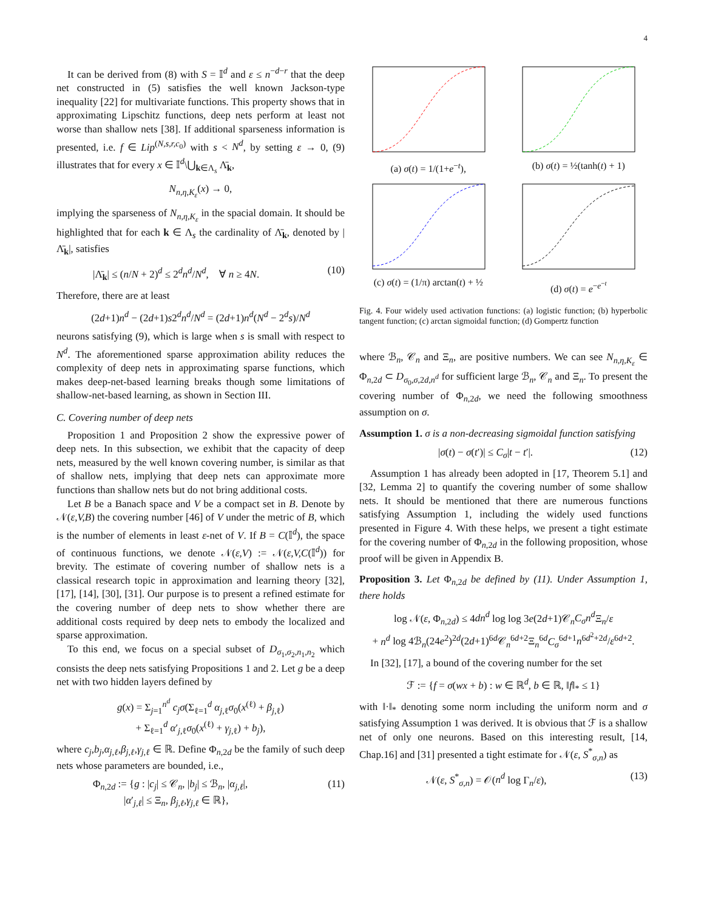4
It can be derived from (8) with S = 𝕀<sup>d</sup> and ε ≤ n<sup>−d−r</sup> that the deep net constructed in (5) satisfies the well known Jackson-type inequality [22] for multivariate functions. This property shows that in approximating Lipschitz functions, deep nets perform at least not worse than shallow nets [38]. If additional sparseness information is presented, i.e. f ∈ Lip<sup>(N,s,r,c<sub>0</sub>)</sup> with s < N<sup>d</sup>, by setting ε → 0, (9) illustrates that for every x ∈ 𝕀<sup>d</sup>\⋃<sub>k∈Λ<sub>s</sub></sub> Λ̄<sub>k</sub>,
N<sub>n,η,K<sub>ε</sub></sub>(x) → 0,
implying the sparseness of N<sub>n,η,K<sub>ε</sub></sub> in the spacial domain. It should be highlighted that for each k ∈ Λ<sub>s</sub> the cardinality of Λ̄<sub>k</sub>, denoted by |Λ̄<sub>k</sub>|, satisfies
|Λ̄<sub>k</sub>| ≤ (n/N + 2)<sup>d</sup> ≤ 2<sup>d</sup>n<sup>d</sup>/N<sup>d</sup>, ∀ n ≥ 4N. (10)
Therefore, there are at least
(2d+1)n<sup>d</sup> − (2d+1)s2<sup>d</sup>n<sup>d</sup>/N<sup>d</sup> = (2d+1)n<sup>d</sup>(N<sup>d</sup> − 2<sup>d</sup>s)/N<sup>d</sup>
neurons satisfying (9), which is large when s is small with respect to N<sup>d</sup>. The aforementioned sparse approximation ability reduces the complexity of deep nets in approximating sparse functions, which makes deep-net-based learning breaks though some limitations of shallow-net-based learning, as shown in Section III.
C. Covering number of deep nets
Proposition 1 and Proposition 2 show the expressive power of deep nets. In this subsection, we exhibit that the capacity of deep nets, measured by the well known covering number, is similar as that of shallow nets, implying that deep nets can approximate more functions than shallow nets but do not bring additional costs.
Let B be a Banach space and V be a compact set in B. Denote by 𝒩(ε,V,B) the covering number [46] of V under the metric of B, which is the number of elements in least ε-net of V. If B = C(𝕀<sup>d</sup>), the space of continuous functions, we denote 𝒩(ε,V) := 𝒩(ε,V,C(𝕀<sup>d</sup>)) for brevity. The estimate of covering number of shallow nets is a classical research topic in approximation and learning theory [32], [17], [14], [30], [31]. Our purpose is to present a refined estimate for the covering number of deep nets to show whether there are additional costs required by deep nets to embody the localized and sparse approximation.
To this end, we focus on a special subset of D<sub>σ<sub>1</sub>,σ<sub>2</sub>,n<sub>1</sub>,n<sub>2</sub></sub> which consists the deep nets satisfying Propositions 1 and 2. Let g be a deep net with two hidden layers defined by
g(x) = Σ<sub>j=1</sub><sup>n<sup>d</sup></sup> c<sub>j</sub>σ(Σ<sub>ℓ=1</sub><sup>d</sup> α<sub>j,ℓ</sub>σ<sub>0</sub>(x<sup>(ℓ)</sup> + β<sub>j,ℓ</sub>)
+ Σ<sub>ℓ=1</sub><sup>d</sup> α′<sub>j,ℓ</sub>σ<sub>0</sub>(x<sup>(ℓ)</sup> + γ<sub>j,ℓ</sub>) + b<sub>j</sub>),
where c<sub>j</sub>,b<sub>j</sub>,α<sub>j,ℓ</sub>,β<sub>j,ℓ</sub>,γ<sub>j,ℓ</sub> ∈ ℝ. Define Φ<sub>n,2d</sub> be the family of such deep nets whose parameters are bounded, i.e.,
Φ<sub>n,2d</sub> := {g : |c<sub>j</sub>| ≤ 𝒞<sub>n</sub>, |b<sub>j</sub>| ≤ ℬ<sub>n</sub>, |α<sub>j,ℓ</sub>|,
|α′<sub>j,ℓ</sub>| ≤ Ξ<sub>n</sub>, β<sub>j,ℓ</sub>,γ<sub>j,ℓ</sub> ∈ ℝ}, (11)
(a) σ(t) = 1/(1+e<sup>−t</sup>),
(b) σ(t) = ½(tanh(t) + 1)
(c) σ(t) = (1/π) arctan(t) + ½
(d) σ(t) = e<sup>−e<sup>−t</sup></sup>
Fig. 4. Four widely used activation functions: (a) logistic function; (b) hyperbolic tangent function; (c) arctan sigmoidal function; (d) Gompertz function
where ℬ<sub>n</sub>, 𝒞<sub>n</sub> and Ξ<sub>n</sub>, are positive numbers. We can see N<sub>n,η,K<sub>ε</sub></sub> ∈ Φ<sub>n,2d</sub> ⊂ D<sub>σ<sub>0</sub>,σ,2d,n<sup>d</sup></sub> for sufficient large ℬ<sub>n</sub>, 𝒞<sub>n</sub> and Ξ<sub>n</sub>. To present the covering number of Φ<sub>n,2d</sub>, we need the following smoothness assumption on σ.
Assumption 1. σ is a non-decreasing sigmoidal function satisfying
|σ(t) − σ(t′)| ≤ C<sub>σ</sub>|t − t′|. (12)
Assumption 1 has already been adopted in [17, Theorem 5.1] and [32, Lemma 2] to quantify the covering number of some shallow nets. It should be mentioned that there are numerous functions satisfying Assumption 1, including the widely used functions presented in Figure 4. With these helps, we present a tight estimate for the covering number of Φ<sub>n,2d</sub> in the following proposition, whose proof will be given in Appendix B.
Proposition 3. Let Φ<sub>n,2d</sub> be defined by (11). Under Assumption 1, there holds
log 𝒩(ε, Φ<sub>n,2d</sub>) ≤ 4dn<sup>d</sup> log log 3e(2d+1)𝒞<sub>n</sub>C<sub>σ</sub>n<sup>d</sup> Ξ<sub>n</sub>/ε
+ n<sup>d</sup> log 4ℬ<sub>n</sub>(24e<sup>2</sup>)<sup>2d</sup>(2d+1)<sup>6d</sup>𝒞<sub>n</sub><sup>6d+2</sup>Ξ<sub>n</sub><sup>6d</sup>C<sub>σ</sub><sup>6d+1</sup>n<sup>6d<sup>2</sup>+2d</sup>/ε<sup>6d+2</sup>.
In [32], [17], a bound of the covering number for the set
ℱ := {f = σ(wx + b) : w ∈ ℝ<sup>d</sup>, b ∈ ℝ, ‖f‖<sub>*</sub> ≤ 1}
with ‖·‖<sub>*</sub> denoting some norm including the uniform norm and σ satisfying Assumption 1 was derived. It is obvious that ℱ is a shallow net of only one neurons. Based on this interesting result, [14, Chap.16] and [31] presented a tight estimate for 𝒩(ε, S<sup>*</sup><sub>σ,n</sub>) as
𝒩(ε, S<sup>*</sup><sub>σ,n</sub>) = 𝒪(n<sup>d</sup> log Γ<sub>n</sub>/ε), (13)